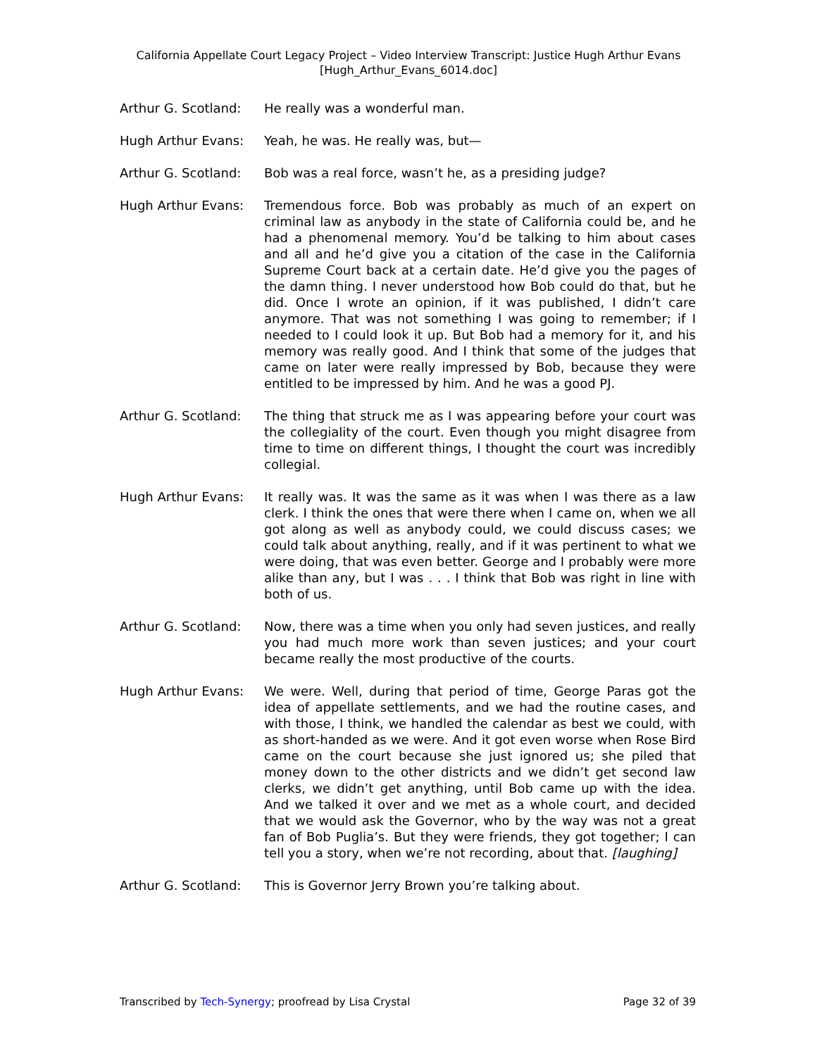California Appellate Court Legacy Project – Video Interview Transcript: Justice Hugh Arthur Evans
[Hugh_Arthur_Evans_6014.doc]
Arthur G. Scotland:
He really was a wonderful man.
Hugh Arthur Evans: Yeah, he was. He really was, but—
Arthur G. Scotland:
Bob was a real force, wasn’t he, as a presiding judge?
Hugh Arthur Evans: Tremendous force. Bob was probably as much of an expert on criminal law as anybody in the state of California could be, and he had a phenomenal memory. You’d be talking to him about cases and all and he’d give you a citation of the case in the California Supreme Court back at a certain date. He’d give you the pages of the damn thing. I never understood how Bob could do that, but he did. Once I wrote an opinion, if it was published, I didn’t care anymore. That was not something I was going to remember; if I needed to I could look it up. But Bob had a memory for it, and his memory was really good. And I think that some of the judges that came on later were really impressed by Bob, because they were entitled to be impressed by him. And he was a good PJ.
Arthur G. Scotland:
The thing that struck me as I was appearing before your court was the collegiality of the court. Even though you might disagree from time to time on different things, I thought the court was incredibly collegial.
Hugh Arthur Evans: It really was. It was the same as it was when I was there as a law clerk. I think the ones that were there when I came on, when we all got along as well as anybody could, we could discuss cases; we could talk about anything, really, and if it was pertinent to what we were doing, that was even better. George and I probably were more alike than any, but I was . . . I think that Bob was right in line with both of us.
Arthur G. Scotland:
Now, there was a time when you only had seven justices, and really you had much more work than seven justices; and your court became really the most productive of the courts.
Hugh Arthur Evans: We were. Well, during that period of time, George Paras got the idea of appellate settlements, and we had the routine cases, and with those, I think, we handled the calendar as best we could, with as short-handed as we were. And it got even worse when Rose Bird came on the court because she just ignored us; she piled that money down to the other districts and we didn’t get second law clerks, we didn’t get anything, until Bob came up with the idea. And we talked it over and we met as a whole court, and decided that we would ask the Governor, who by the way was not a great fan of Bob Puglia’s. But they were friends, they got together; I can tell you a story, when we’re not recording, about that. [laughing]
Arthur G. Scotland:
This is Governor Jerry Brown you’re talking about.
Transcribed by Tech-Synergy; proofread by Lisa Crystal Page 32 of 39